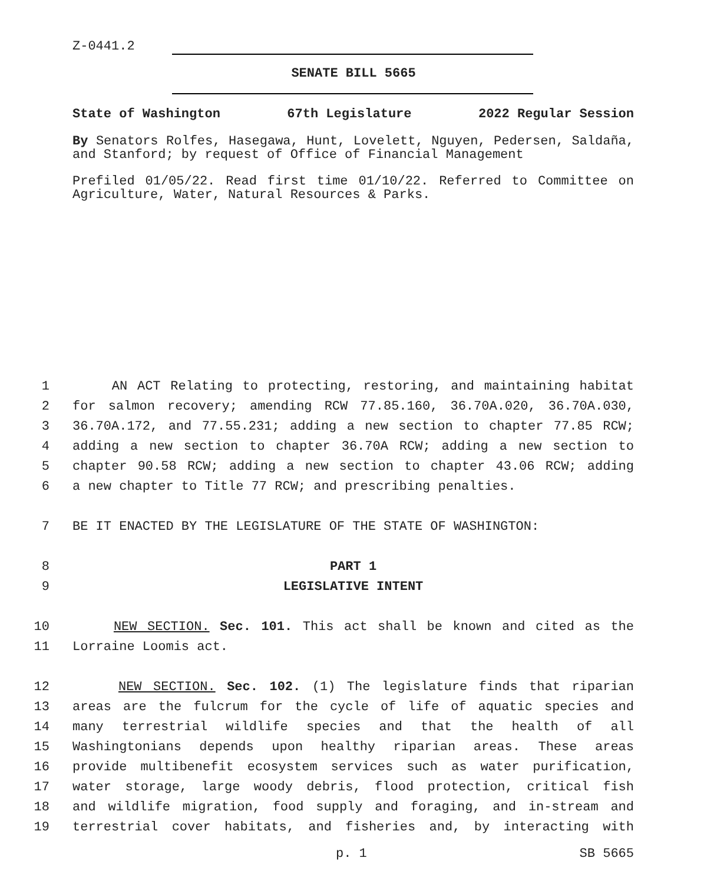Z-0441.2
SENATE BILL 5665
State of Washington 67th Legislature 2022 Regular Session
By Senators Rolfes, Hasegawa, Hunt, Lovelett, Nguyen, Pedersen, Saldaña, and Stanford; by request of Office of Financial Management
Prefiled 01/05/22. Read first time 01/10/22. Referred to Committee on Agriculture, Water, Natural Resources & Parks.
1 AN ACT Relating to protecting, restoring, and maintaining habitat
2 for salmon recovery; amending RCW 77.85.160, 36.70A.020, 36.70A.030,
3 36.70A.172, and 77.55.231; adding a new section to chapter 77.85 RCW;
4 adding a new section to chapter 36.70A RCW; adding a new section to
5 chapter 90.58 RCW; adding a new section to chapter 43.06 RCW; adding
6 a new chapter to Title 77 RCW; and prescribing penalties.
7 BE IT ENACTED BY THE LEGISLATURE OF THE STATE OF WASHINGTON:
8 PART 1
9 LEGISLATIVE INTENT
10 NEW SECTION. Sec. 101. This act shall be known and cited as the
11 Lorraine Loomis act.
12 NEW SECTION. Sec. 102. (1) The legislature finds that riparian
13 areas are the fulcrum for the cycle of life of aquatic species and
14 many terrestrial wildlife species and that the health of all
15 Washingtonians depends upon healthy riparian areas. These areas
16 provide multibenefit ecosystem services such as water purification,
17 water storage, large woody debris, flood protection, critical fish
18 and wildlife migration, food supply and foraging, and in-stream and
19 terrestrial cover habitats, and fisheries and, by interacting with
p. 1 SB 5665